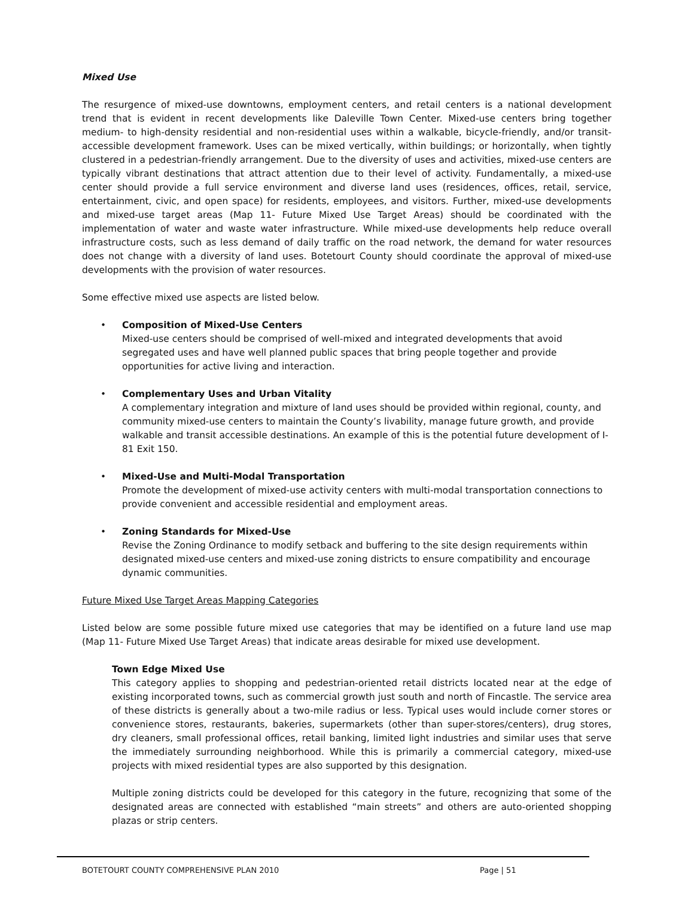Mixed Use
The resurgence of mixed-use downtowns, employment centers, and retail centers is a national development trend that is evident in recent developments like Daleville Town Center. Mixed-use centers bring together medium- to high-density residential and non-residential uses within a walkable, bicycle-friendly, and/or transit-accessible development framework. Uses can be mixed vertically, within buildings; or horizontally, when tightly clustered in a pedestrian-friendly arrangement. Due to the diversity of uses and activities, mixed-use centers are typically vibrant destinations that attract attention due to their level of activity. Fundamentally, a mixed-use center should provide a full service environment and diverse land uses (residences, offices, retail, service, entertainment, civic, and open space) for residents, employees, and visitors. Further, mixed-use developments and mixed-use target areas (Map 11- Future Mixed Use Target Areas) should be coordinated with the implementation of water and waste water infrastructure. While mixed-use developments help reduce overall infrastructure costs, such as less demand of daily traffic on the road network, the demand for water resources does not change with a diversity of land uses. Botetourt County should coordinate the approval of mixed-use developments with the provision of water resources.
Some effective mixed use aspects are listed below.
• Composition of Mixed-Use Centers
Mixed-use centers should be comprised of well-mixed and integrated developments that avoid segregated uses and have well planned public spaces that bring people together and provide opportunities for active living and interaction.
• Complementary Uses and Urban Vitality
A complementary integration and mixture of land uses should be provided within regional, county, and community mixed-use centers to maintain the County’s livability, manage future growth, and provide walkable and transit accessible destinations. An example of this is the potential future development of I-81 Exit 150.
• Mixed-Use and Multi-Modal Transportation
Promote the development of mixed-use activity centers with multi-modal transportation connections to provide convenient and accessible residential and employment areas.
• Zoning Standards for Mixed-Use
Revise the Zoning Ordinance to modify setback and buffering to the site design requirements within designated mixed-use centers and mixed-use zoning districts to ensure compatibility and encourage dynamic communities.
Future Mixed Use Target Areas Mapping Categories
Listed below are some possible future mixed use categories that may be identified on a future land use map (Map 11- Future Mixed Use Target Areas) that indicate areas desirable for mixed use development.
Town Edge Mixed Use
This category applies to shopping and pedestrian-oriented retail districts located near at the edge of existing incorporated towns, such as commercial growth just south and north of Fincastle. The service area of these districts is generally about a two-mile radius or less. Typical uses would include corner stores or convenience stores, restaurants, bakeries, supermarkets (other than super-stores/centers), drug stores, dry cleaners, small professional offices, retail banking, limited light industries and similar uses that serve the immediately surrounding neighborhood. While this is primarily a commercial category, mixed-use projects with mixed residential types are also supported by this designation.
Multiple zoning districts could be developed for this category in the future, recognizing that some of the designated areas are connected with established “main streets” and others are auto-oriented shopping plazas or strip centers.
BOTETOURT COUNTY COMPREHENSIVE PLAN 2010 Page | 51